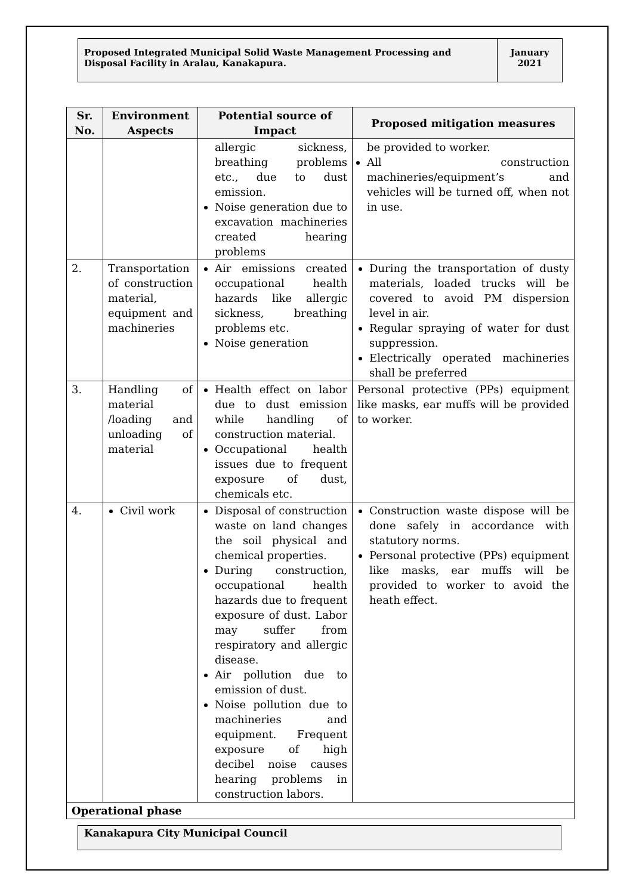Proposed Integrated Municipal Solid Waste Management Processing and Disposal Facility in Aralau, Kanakapura.
January 2021
| Sr. No. | Environment Aspects | Potential source of Impact | Proposed mitigation measures |
| --- | --- | --- | --- |
| | | allergic sickness, breathing problems etc., due to dust emission. Noise generation due to excavation machineries created hearing problems | be provided to worker. All construction machineries/equipment’s and vehicles will be turned off, when not in use. |
| 2. | Transportation of construction material, equipment and machineries | Air emissions created occupational health hazards like allergic sickness, breathing problems etc. Noise generation | During the transportation of dusty materials, loaded trucks will be covered to avoid PM dispersion level in air. Regular spraying of water for dust suppression. Electrically operated machineries shall be preferred |
| 3. | Handling of material /loading and unloading of material | Health effect on labor due to dust emission while handling of construction material. Occupational health issues due to frequent exposure of dust, chemicals etc. | Personal protective (PPs) equipment like masks, ear muffs will be provided to worker. |
| 4. | Civil work | Disposal of construction waste on land changes the soil physical and chemical properties. During construction, occupational health hazards due to frequent exposure of dust. Labor may suffer from respiratory and allergic disease. Air pollution due to emission of dust. Noise pollution due to machineries and equipment. Frequent exposure of high decibel noise causes hearing problems in construction labors. | Construction waste dispose will be done safely in accordance with statutory norms. Personal protective (PPs) equipment like masks, ear muffs will be provided to worker to avoid the heath effect. |
| Operational phase | | | |
Kanakapura City Municipal Council